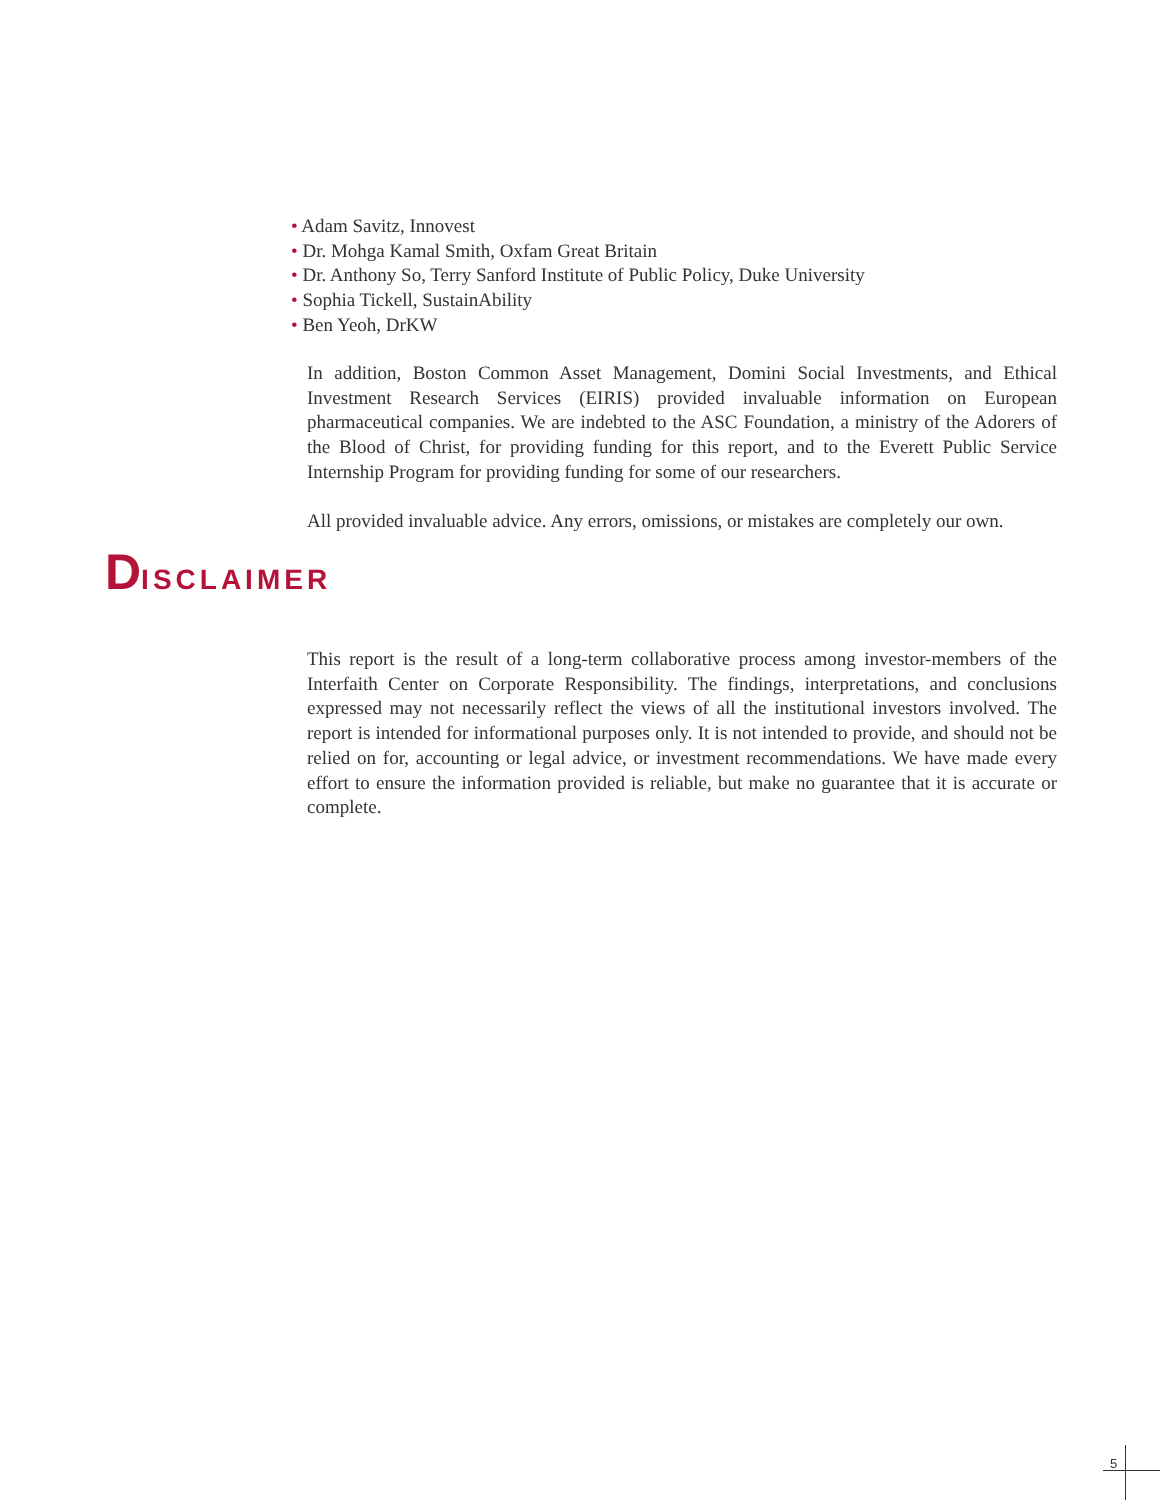• Adam Savitz, Innovest
• Dr. Mohga Kamal Smith, Oxfam Great Britain
• Dr. Anthony So, Terry Sanford Institute of Public Policy, Duke University
• Sophia Tickell, SustainAbility
• Ben Yeoh, DrKW
In addition, Boston Common Asset Management, Domini Social Investments, and Ethical Investment Research Services (EIRIS) provided invaluable information on European pharmaceutical companies. We are indebted to the ASC Foundation, a ministry of the Adorers of the Blood of Christ, for providing funding for this report, and to the Everett Public Service Internship Program for providing funding for some of our researchers.
All provided invaluable advice. Any errors, omissions, or mistakes are completely our own.
DISCLAIMER
This report is the result of a long-term collaborative process among investor-members of the Interfaith Center on Corporate Responsibility. The findings, interpretations, and conclusions expressed may not necessarily reflect the views of all the institutional investors involved. The report is intended for informational purposes only. It is not intended to provide, and should not be relied on for, accounting or legal advice, or investment recommendations. We have made every effort to ensure the information provided is reliable, but make no guarantee that it is accurate or complete.
5